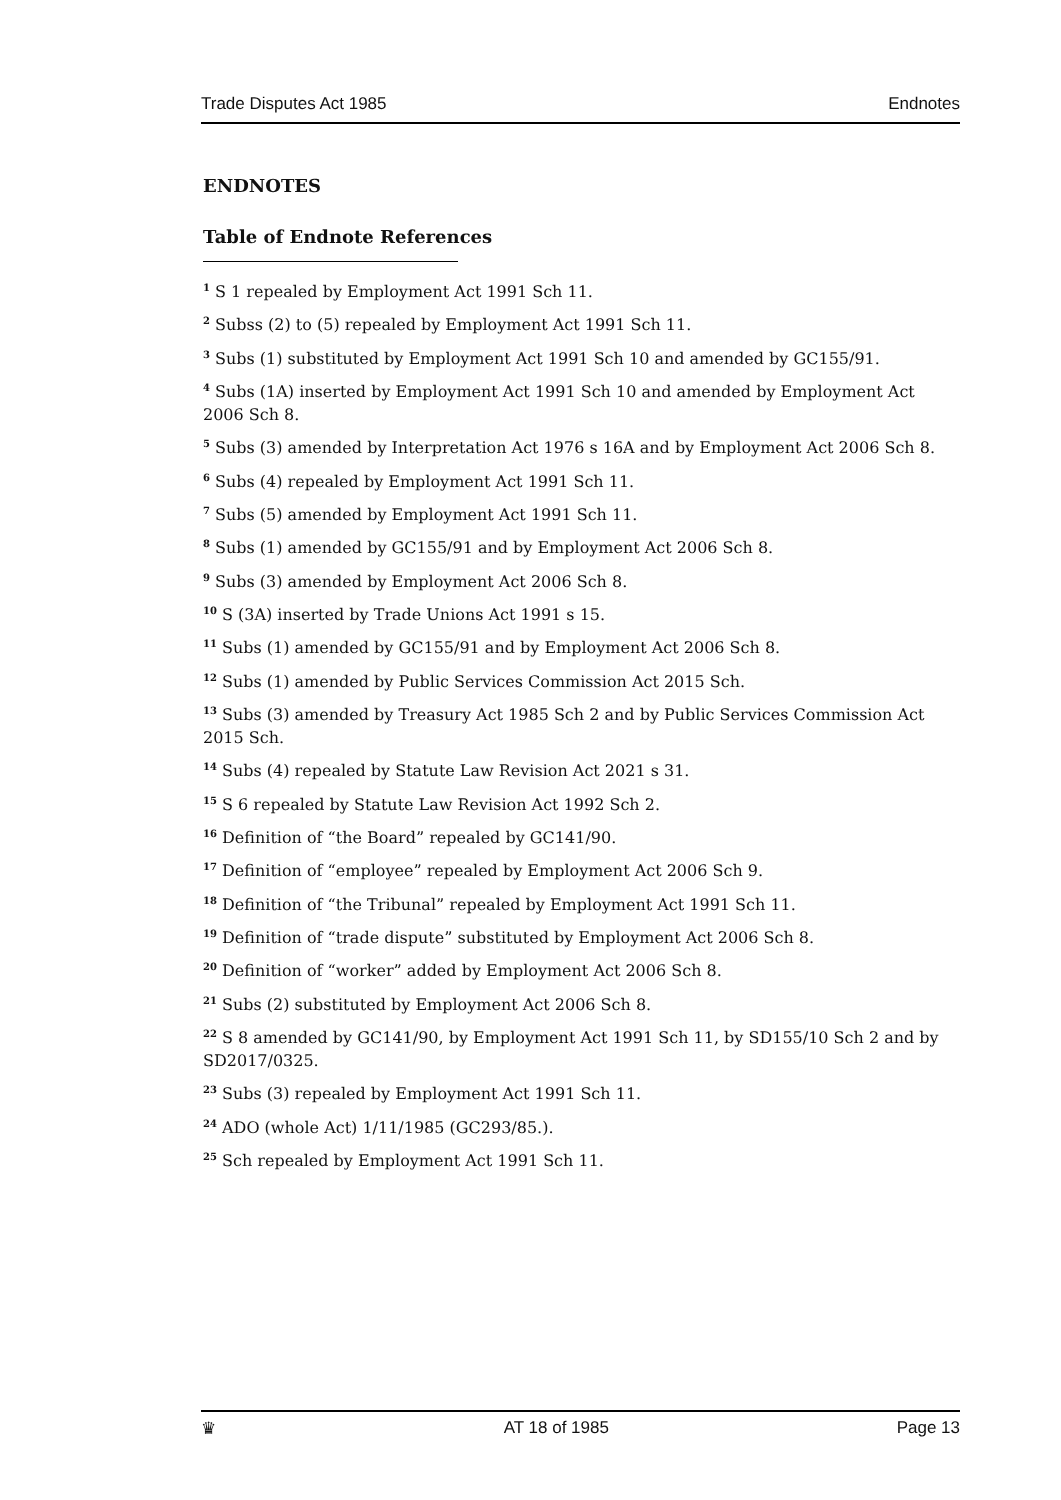Trade Disputes Act 1985 Endnotes
ENDNOTES
Table of Endnote References
<sup>1</sup> S 1 repealed by Employment Act 1991 Sch 11.
<sup>2</sup> Subss (2) to (5) repealed by Employment Act 1991 Sch 11.
<sup>3</sup> Subs (1) substituted by Employment Act 1991 Sch 10 and amended by GC155/91.
<sup>4</sup> Subs (1A) inserted by Employment Act 1991 Sch 10 and amended by Employment Act 2006 Sch 8.
<sup>5</sup> Subs (3) amended by Interpretation Act 1976 s 16A and by Employment Act 2006 Sch 8.
<sup>6</sup> Subs (4) repealed by Employment Act 1991 Sch 11.
<sup>7</sup> Subs (5) amended by Employment Act 1991 Sch 11.
<sup>8</sup> Subs (1) amended by GC155/91 and by Employment Act 2006 Sch 8.
<sup>9</sup> Subs (3) amended by Employment Act 2006 Sch 8.
<sup>10</sup> S (3A) inserted by Trade Unions Act 1991 s 15.
<sup>11</sup> Subs (1) amended by GC155/91 and by Employment Act 2006 Sch 8.
<sup>12</sup> Subs (1) amended by Public Services Commission Act 2015 Sch.
<sup>13</sup> Subs (3) amended by Treasury Act 1985 Sch 2 and by Public Services Commission Act 2015 Sch.
<sup>14</sup> Subs (4) repealed by Statute Law Revision Act 2021 s 31.
<sup>15</sup> S 6 repealed by Statute Law Revision Act 1992 Sch 2.
<sup>16</sup> Definition of “the Board” repealed by GC141/90.
<sup>17</sup> Definition of “employee” repealed by Employment Act 2006 Sch 9.
<sup>18</sup> Definition of “the Tribunal” repealed by Employment Act 1991 Sch 11.
<sup>19</sup> Definition of “trade dispute” substituted by Employment Act 2006 Sch 8.
<sup>20</sup> Definition of “worker” added by Employment Act 2006 Sch 8.
<sup>21</sup> Subs (2) substituted by Employment Act 2006 Sch 8.
<sup>22</sup> S 8 amended by GC141/90, by Employment Act 1991 Sch 11, by SD155/10 Sch 2 and by SD2017/0325.
<sup>23</sup> Subs (3) repealed by Employment Act 1991 Sch 11.
<sup>24</sup> ADO (whole Act) 1/11/1985 (GC293/85.).
<sup>25</sup> Sch repealed by Employment Act 1991 Sch 11.
♛ AT 18 of 1985 Page 13